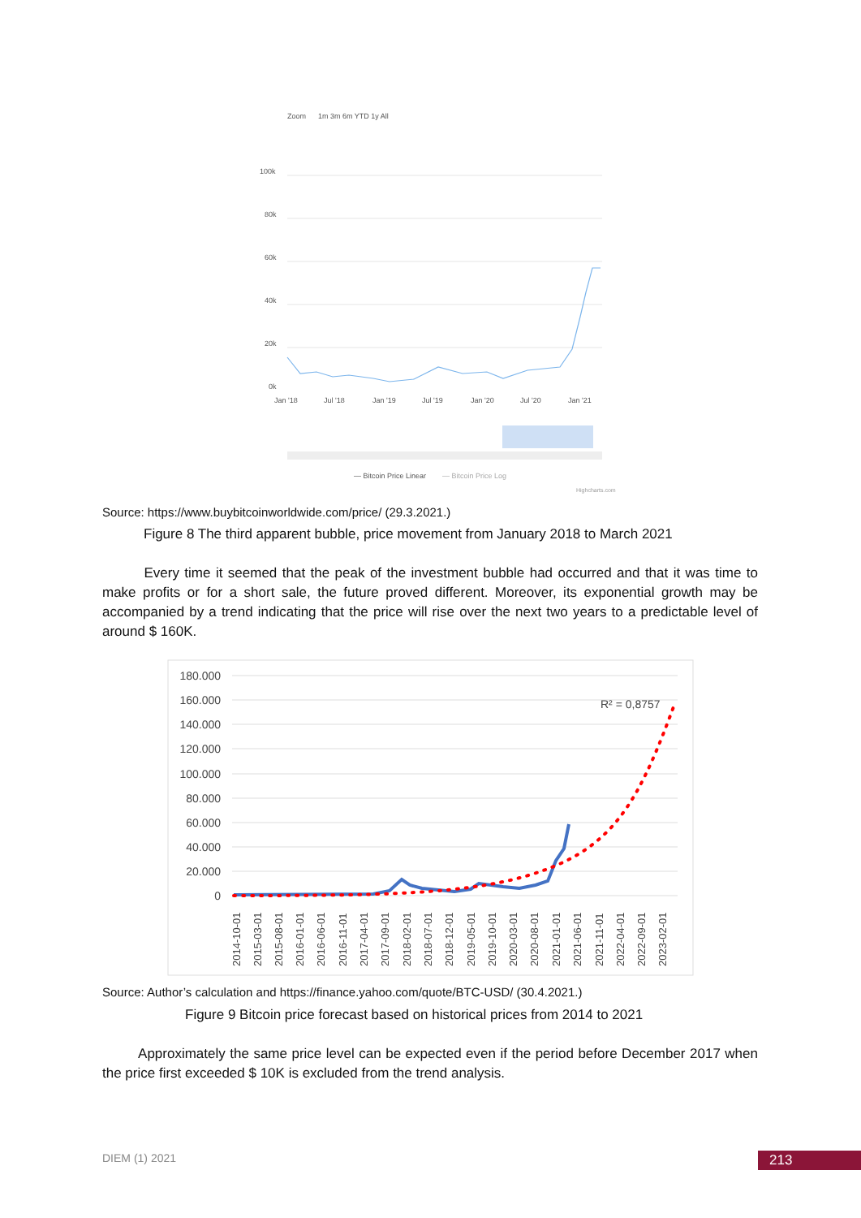Zoom
1m 3m 6m YTD 1y All
100k
80k
60k
40k
20k
0k
Jan '18
Jul '18
Jan '19
Jul '19
Jan '20
Jul '20
Jan '21
— Bitcoin Price Linear
— Bitcoin Price Log
Highcharts.com
Source: https://www.buybitcoinworldwide.com/price/ (29.3.2021.)
Figure 8 The third apparent bubble, price movement from January 2018 to March 2021
Every time it seemed that the peak of the investment bubble had occurred and that it was time to make profits or for a short sale, the future proved different. Moreover, its exponential growth may be accompanied by a trend indicating that the price will rise over the next two years to a predictable level of around $ 160K.
180.000
160.000
140.000
120.000
100.000
80.000
60.000
40.000
20.000
0
R² = 0,8757
2014-10-01
2015-03-01
2015-08-01
2016-01-01
2016-06-01
2016-11-01
2017-04-01
2017-09-01
2018-02-01
2018-07-01
2018-12-01
2019-05-01
2019-10-01
2020-03-01
2020-08-01
2021-01-01
2021-06-01
2021-11-01
2022-04-01
2022-09-01
2023-02-01
Source: Author’s calculation and https://finance.yahoo.com/quote/BTC-USD/ (30.4.2021.)
Figure 9 Bitcoin price forecast based on historical prices from 2014 to 2021
Approximately the same price level can be expected even if the period before December 2017 when the price first exceeded $ 10K is excluded from the trend analysis.
DIEM (1) 2021 213